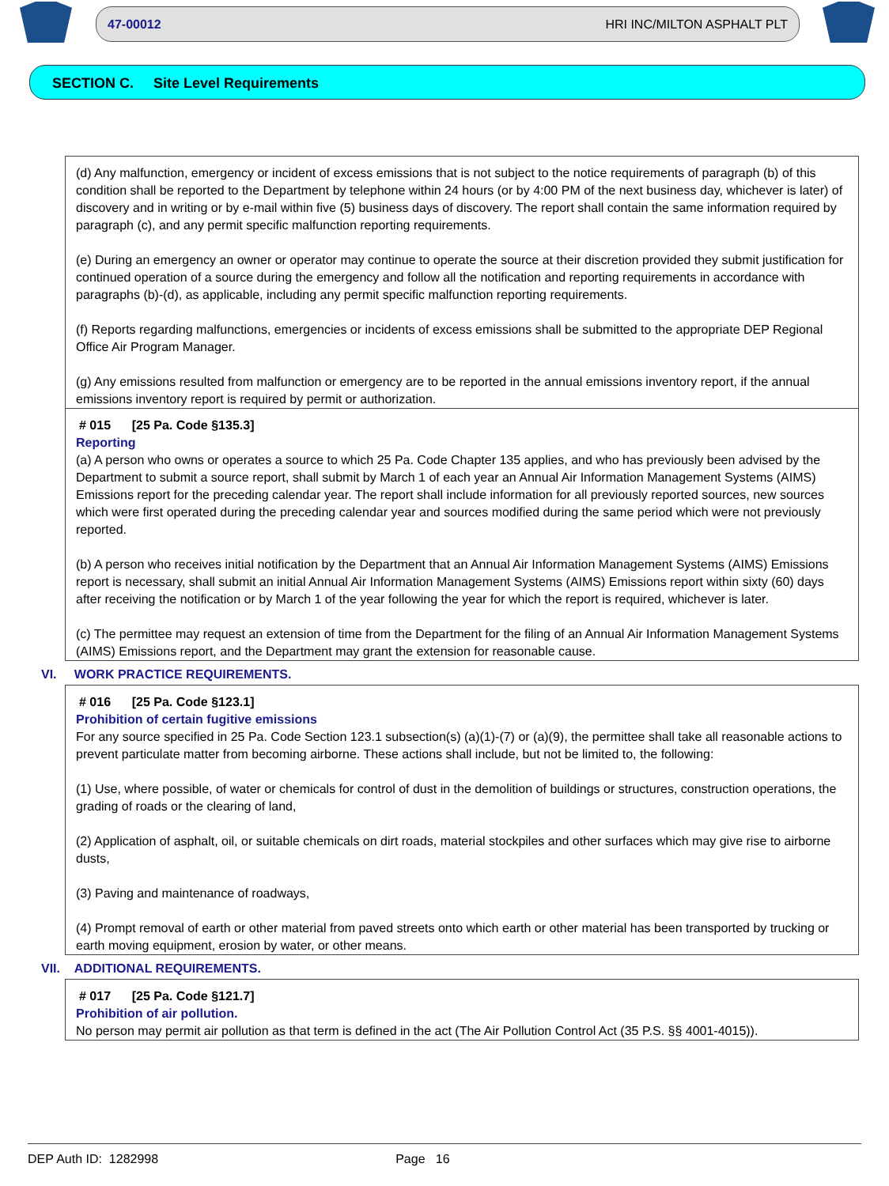47-00012 HRI INC/MILTON ASPHALT PLT
SECTION C. Site Level Requirements
(d) Any malfunction, emergency or incident of excess emissions that is not subject to the notice requirements of paragraph (b) of this condition shall be reported to the Department by telephone within 24 hours (or by 4:00 PM of the next business day, whichever is later) of discovery and in writing or by e-mail within five (5) business days of discovery. The report shall contain the same information required by paragraph (c), and any permit specific malfunction reporting requirements.
(e) During an emergency an owner or operator may continue to operate the source at their discretion provided they submit justification for continued operation of a source during the emergency and follow all the notification and reporting requirements in accordance with paragraphs (b)-(d), as applicable, including any permit specific malfunction reporting requirements.
(f) Reports regarding malfunctions, emergencies or incidents of excess emissions shall be submitted to the appropriate DEP Regional Office Air Program Manager.
(g) Any emissions resulted from malfunction or emergency are to be reported in the annual emissions inventory report, if the annual emissions inventory report is required by permit or authorization.
# 015 [25 Pa. Code §135.3]
Reporting
(a) A person who owns or operates a source to which 25 Pa. Code Chapter 135 applies, and who has previously been advised by the Department to submit a source report, shall submit by March 1 of each year an Annual Air Information Management Systems (AIMS) Emissions report for the preceding calendar year. The report shall include information for all previously reported sources, new sources which were first operated during the preceding calendar year and sources modified during the same period which were not previously reported.
(b) A person who receives initial notification by the Department that an Annual Air Information Management Systems (AIMS) Emissions report is necessary, shall submit an initial Annual Air Information Management Systems (AIMS) Emissions report within sixty (60) days after receiving the notification or by March 1 of the year following the year for which the report is required, whichever is later.
(c) The permittee may request an extension of time from the Department for the filing of an Annual Air Information Management Systems (AIMS) Emissions report, and the Department may grant the extension for reasonable cause.
VI. WORK PRACTICE REQUIREMENTS.
# 016 [25 Pa. Code §123.1]
Prohibition of certain fugitive emissions
For any source specified in 25 Pa. Code Section 123.1 subsection(s) (a)(1)-(7) or (a)(9), the permittee shall take all reasonable actions to prevent particulate matter from becoming airborne. These actions shall include, but not be limited to, the following:
(1) Use, where possible, of water or chemicals for control of dust in the demolition of buildings or structures, construction operations, the grading of roads or the clearing of land,
(2) Application of asphalt, oil, or suitable chemicals on dirt roads, material stockpiles and other surfaces which may give rise to airborne dusts,
(3) Paving and maintenance of roadways,
(4) Prompt removal of earth or other material from paved streets onto which earth or other material has been transported by trucking or earth moving equipment, erosion by water, or other means.
VII. ADDITIONAL REQUIREMENTS.
# 017 [25 Pa. Code §121.7]
Prohibition of air pollution.
No person may permit air pollution as that term is defined in the act (The Air Pollution Control Act (35 P.S. §§ 4001-4015)).
DEP Auth ID: 1282998 Page 16